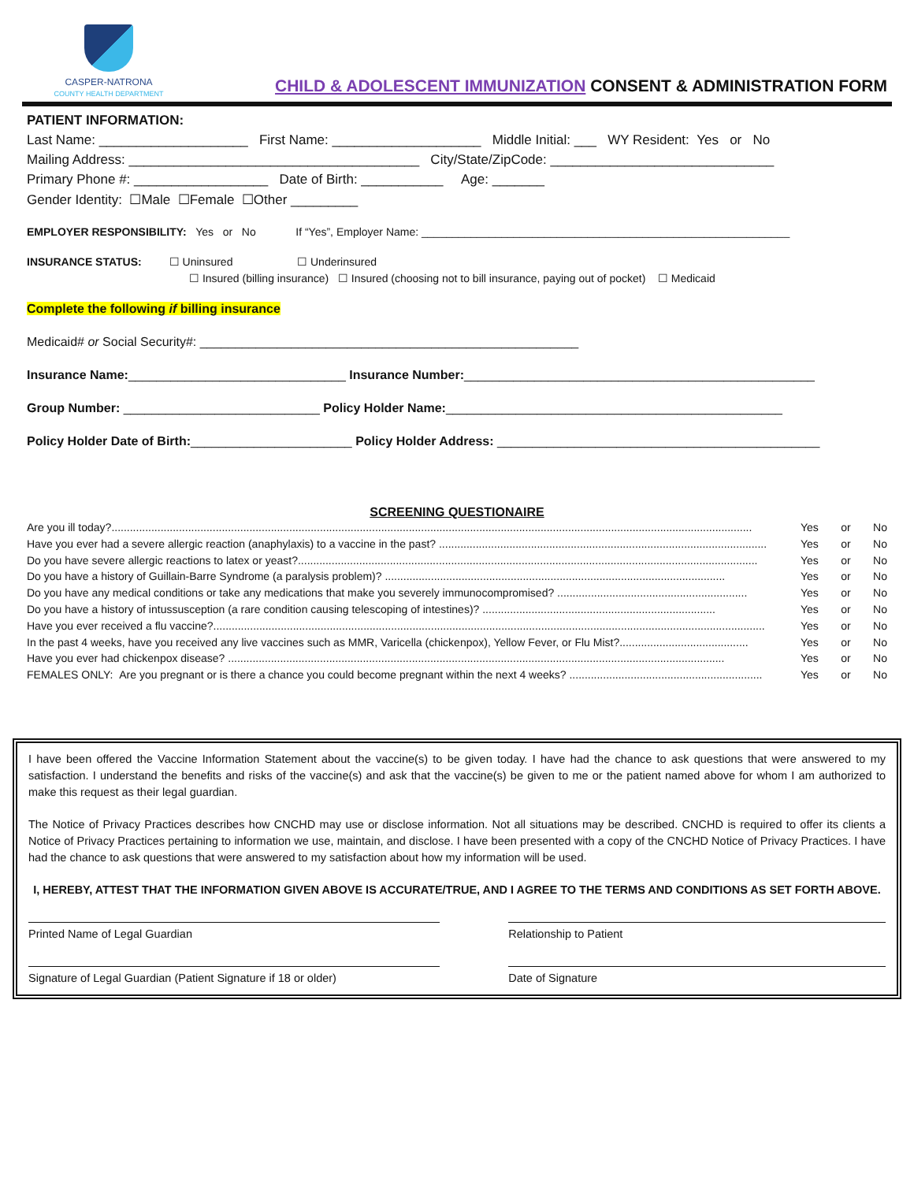CASPER-NATRONA
COUNTY HEALTH DEPARTMENT
CHILD & ADOLESCENT IMMUNIZATION CONSENT & ADMINISTRATION FORM
PATIENT INFORMATION:
Last Name: ____________________ First Name: ____________________ Middle Initial: ___ WY Resident: Yes or No
Mailing Address: _______________________________________ City/State/ZipCode: ______________________________
Primary Phone #: __________________ Date of Birth: ___________ Age: _______
Gender Identity: ☐Male ☐Female ☐Other _________
EMPLOYER RESPONSIBILITY: Yes or No If “Yes”, Employer Name: ____________________________________________________________
INSURANCE STATUS: ☐ Uninsured ☐ Underinsured
☐ Insured (billing insurance) ☐ Insured (choosing not to bill insurance, paying out of pocket) ☐ Medicaid
Complete the following if billing insurance
Medicaid# or Social Security#: ______________________________________________________
Insurance Name:_______________________________ Insurance Number:__________________________________________________
Group Number: ____________________________ Policy Holder Name:________________________________________________
Policy Holder Date of Birth:_______________________ Policy Holder Address: ______________________________________________
SCREENING QUESTIONAIRE
Are you ill today?................................................................................................................................................................................................................. Yes or No
Have you ever had a severe allergic reaction (anaphylaxis) to a vaccine in the past? ........................................................................................................... Yes or No
Do you have severe allergic reactions to latex or yeast?...................................................................................................................................................... Yes or No
Do you have a history of Guillain-Barre Syndrome (a paralysis problem)? ............................................................................................................... Yes or No
Do you have any medical conditions or take any medications that make you severely immunocompromised? .............................................................. Yes or No
Do you have a history of intussusception (a rare condition causing telescoping of intestines)? ............................................................................ Yes or No
Have you ever received a flu vaccine?.................................................................................................................................................................................... Yes or No
In the past 4 weeks, have you received any live vaccines such as MMR, Varicella (chickenpox), Yellow Fever, or Flu Mist?.......................................... Yes or No
Have you ever had chickenpox disease? .................................................................................................................................................................. Yes or No
FEMALES ONLY: Are you pregnant or is there a chance you could become pregnant within the next 4 weeks? ............................................................... Yes or No
I have been offered the Vaccine Information Statement about the vaccine(s) to be given today. I have had the chance to ask questions that were answered to my satisfaction. I understand the benefits and risks of the vaccine(s) and ask that the vaccine(s) be given to me or the patient named above for whom I am authorized to make this request as their legal guardian.
The Notice of Privacy Practices describes how CNCHD may use or disclose information. Not all situations may be described. CNCHD is required to offer its clients a Notice of Privacy Practices pertaining to information we use, maintain, and disclose. I have been presented with a copy of the CNCHD Notice of Privacy Practices. I have had the chance to ask questions that were answered to my satisfaction about how my information will be used.
I, HEREBY, ATTEST THAT THE INFORMATION GIVEN ABOVE IS ACCURATE/TRUE, AND I AGREE TO THE TERMS AND CONDITIONS AS SET FORTH ABOVE.
Printed Name of Legal Guardian Relationship to Patient
Signature of Legal Guardian (Patient Signature if 18 or older)
Date of Signature